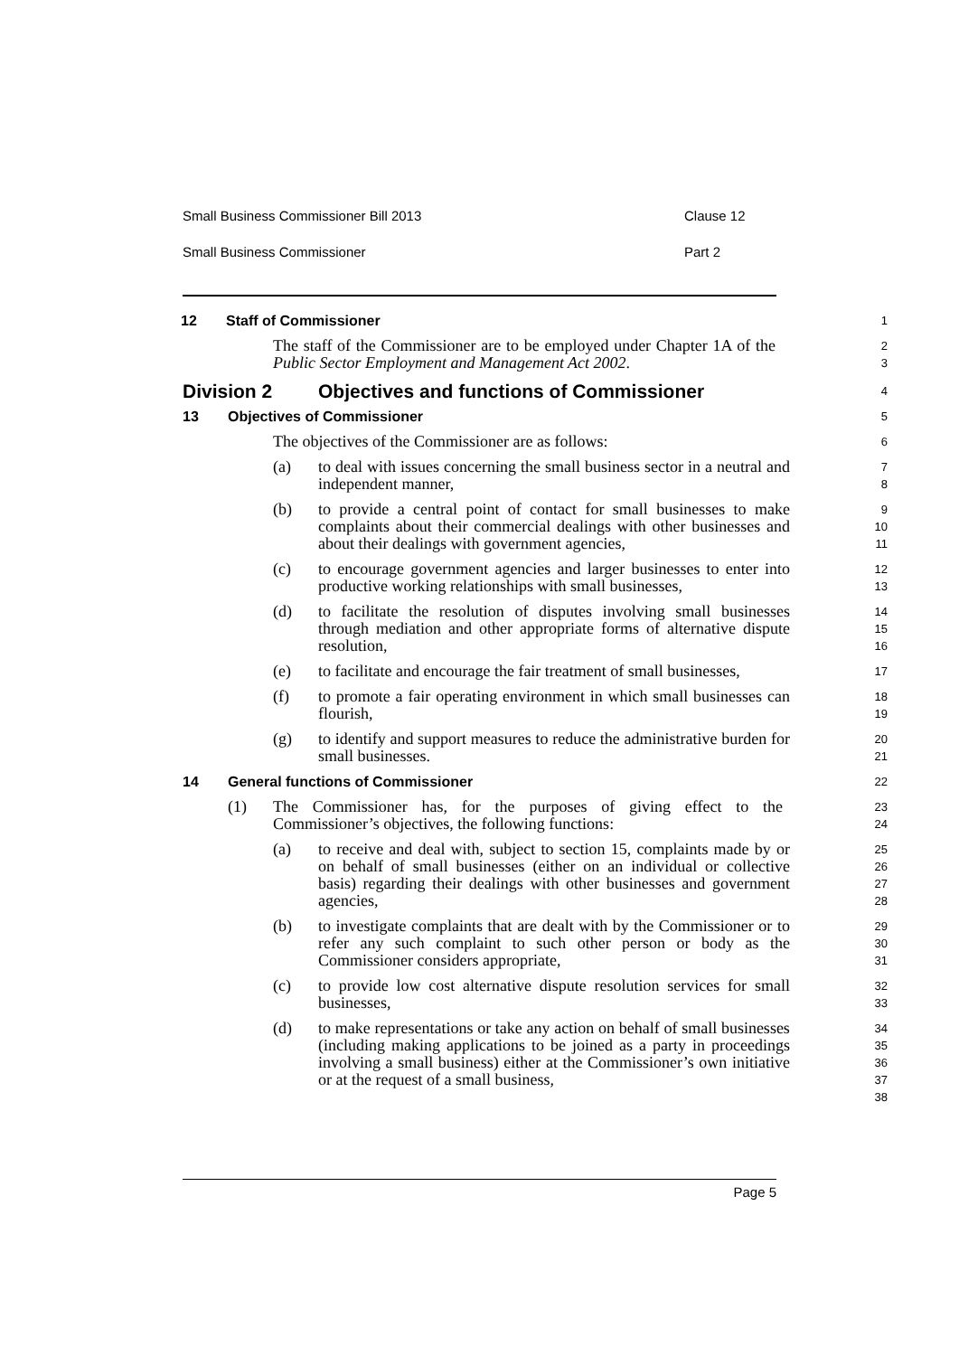Small Business Commissioner Bill 2013 Clause 12
Small Business Commissioner Part 2
12 Staff of Commissioner
1
The staff of the Commissioner are to be employed under Chapter 1A of the Public Sector Employment and Management Act 2002.
2
3
Division 2 Objectives and functions of Commissioner
4
13 Objectives of Commissioner
5
The objectives of the Commissioner are as follows:
6
(a) to deal with issues concerning the small business sector in a neutral and independent manner,
7
8
(b) to provide a central point of contact for small businesses to make complaints about their commercial dealings with other businesses and about their dealings with government agencies,
9
10
11
(c) to encourage government agencies and larger businesses to enter into productive working relationships with small businesses,
12
13
(d) to facilitate the resolution of disputes involving small businesses through mediation and other appropriate forms of alternative dispute resolution,
14
15
16
(e) to facilitate and encourage the fair treatment of small businesses,
17
(f) to promote a fair operating environment in which small businesses can flourish,
18
19
(g) to identify and support measures to reduce the administrative burden for small businesses.
20
21
14 General functions of Commissioner
22
(1) The Commissioner has, for the purposes of giving effect to the Commissioner’s objectives, the following functions:
23
24
(a) to receive and deal with, subject to section 15, complaints made by or on behalf of small businesses (either on an individual or collective basis) regarding their dealings with other businesses and government agencies,
25
26
27
28
(b) to investigate complaints that are dealt with by the Commissioner or to refer any such complaint to such other person or body as the Commissioner considers appropriate,
29
30
31
(c) to provide low cost alternative dispute resolution services for small businesses,
32
33
(d) to make representations or take any action on behalf of small businesses (including making applications to be joined as a party in proceedings involving a small business) either at the Commissioner’s own initiative or at the request of a small business,
34
35
36
37
38
Page 5